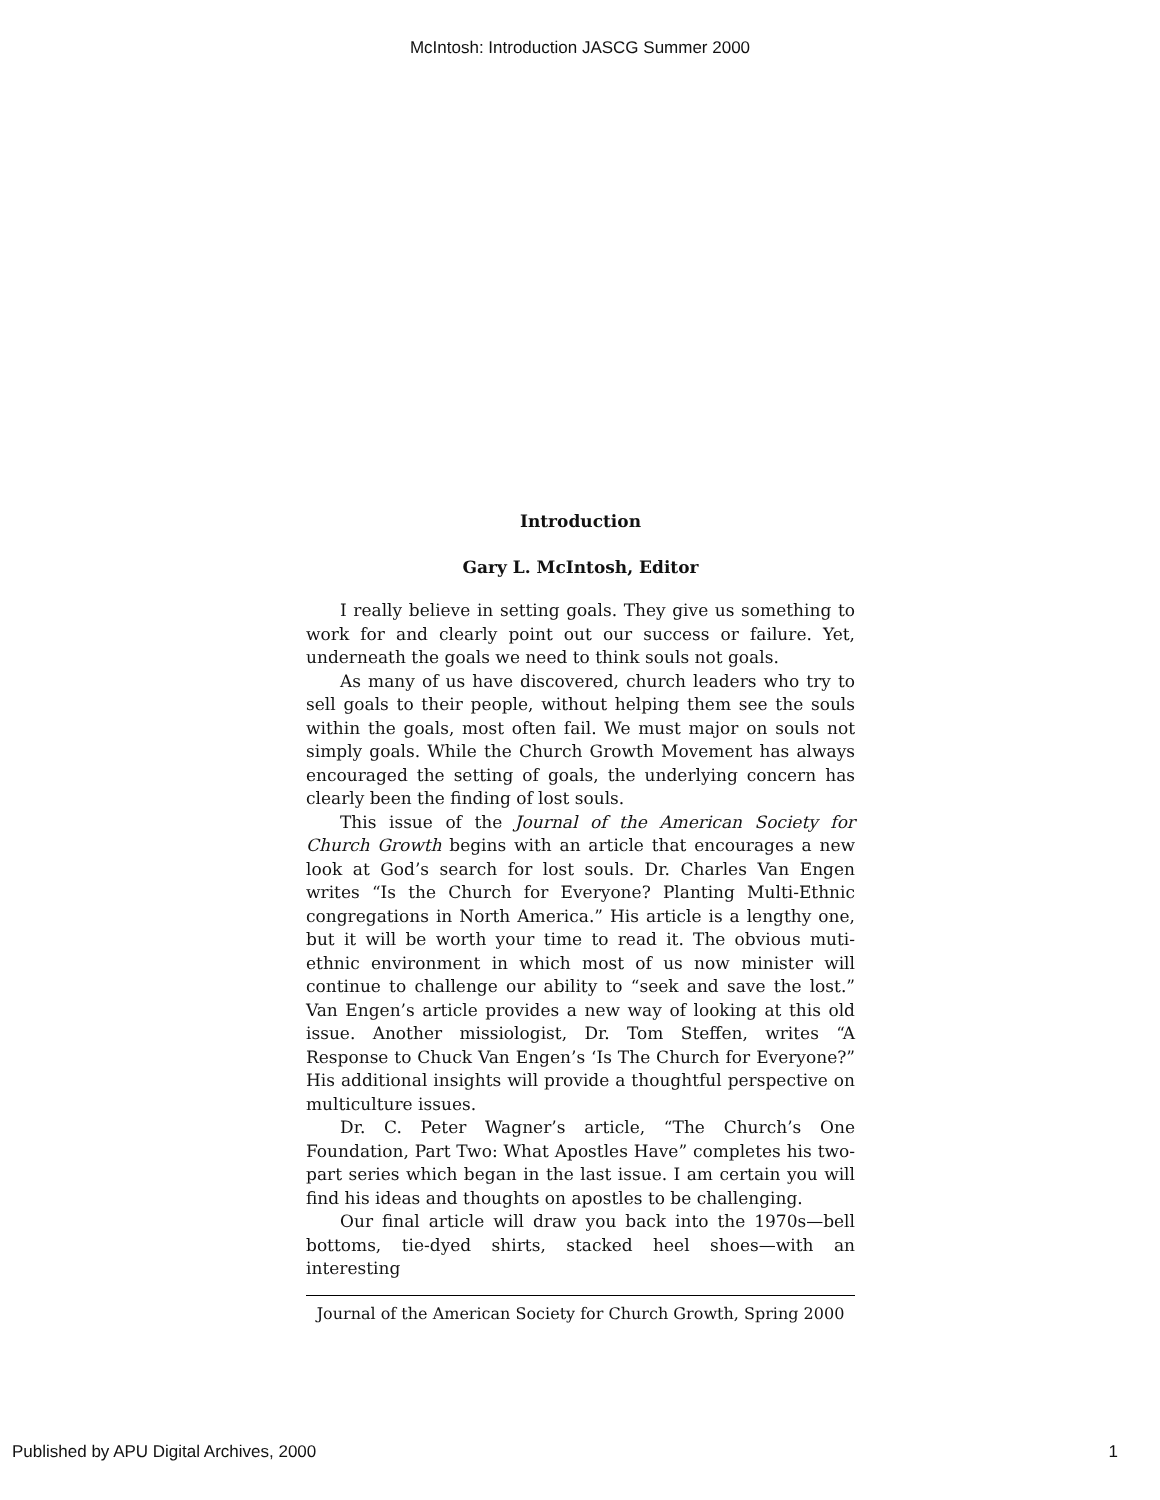McIntosh: Introduction JASCG Summer 2000
Introduction
Gary L. McIntosh, Editor
I really believe in setting goals. They give us something to work for and clearly point out our success or failure. Yet, underneath the goals we need to think souls not goals.
As many of us have discovered, church leaders who try to sell goals to their people, without helping them see the souls within the goals, most often fail. We must major on souls not simply goals. While the Church Growth Movement has always encouraged the setting of goals, the underlying concern has clearly been the finding of lost souls.
This issue of the Journal of the American Society for Church Growth begins with an article that encourages a new look at God’s search for lost souls. Dr. Charles Van Engen writes “Is the Church for Everyone? Planting Multi-Ethnic congregations in North America.” His article is a lengthy one, but it will be worth your time to read it. The obvious muti-ethnic environment in which most of us now minister will continue to challenge our ability to “seek and save the lost.” Van Engen’s article provides a new way of looking at this old issue. Another missiologist, Dr. Tom Steffen, writes “A Response to Chuck Van Engen’s ‘Is The Church for Everyone?” His additional insights will provide a thoughtful perspective on multiculture issues.
Dr. C. Peter Wagner’s article, “The Church’s One Foundation, Part Two: What Apostles Have” completes his two-part series which began in the last issue. I am certain you will find his ideas and thoughts on apostles to be challenging.
Our final article will draw you back into the 1970s—bell bottoms, tie-dyed shirts, stacked heel shoes—with an interesting
Journal of the American Society for Church Growth, Spring 2000
Published by APU Digital Archives, 2000
1